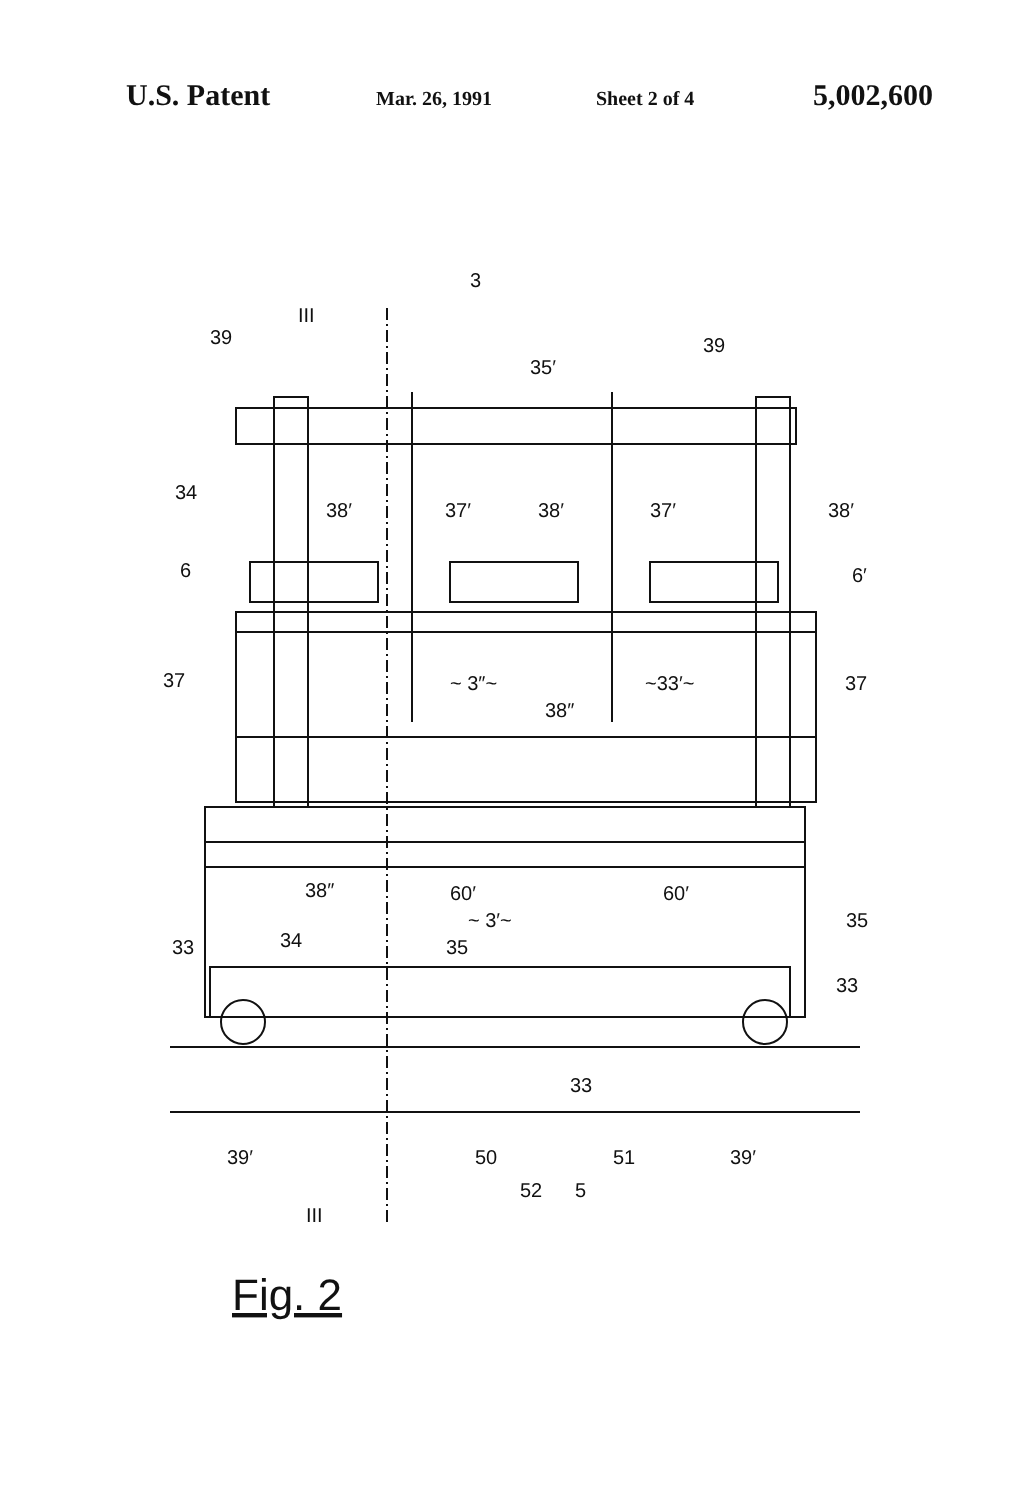U.S. Patent Mar. 26, 1991 Sheet 2 of 4 5,002,600
3
III
39
39
35′
34
38′
37′
38′
37′
38′
6
6′
37
37
~ 3″~
~33′~
38″
38″
60′
60′
~ 3′~
35
34
33
35
33
33
39′
50
51
39′
52
5
III
Fig. 2